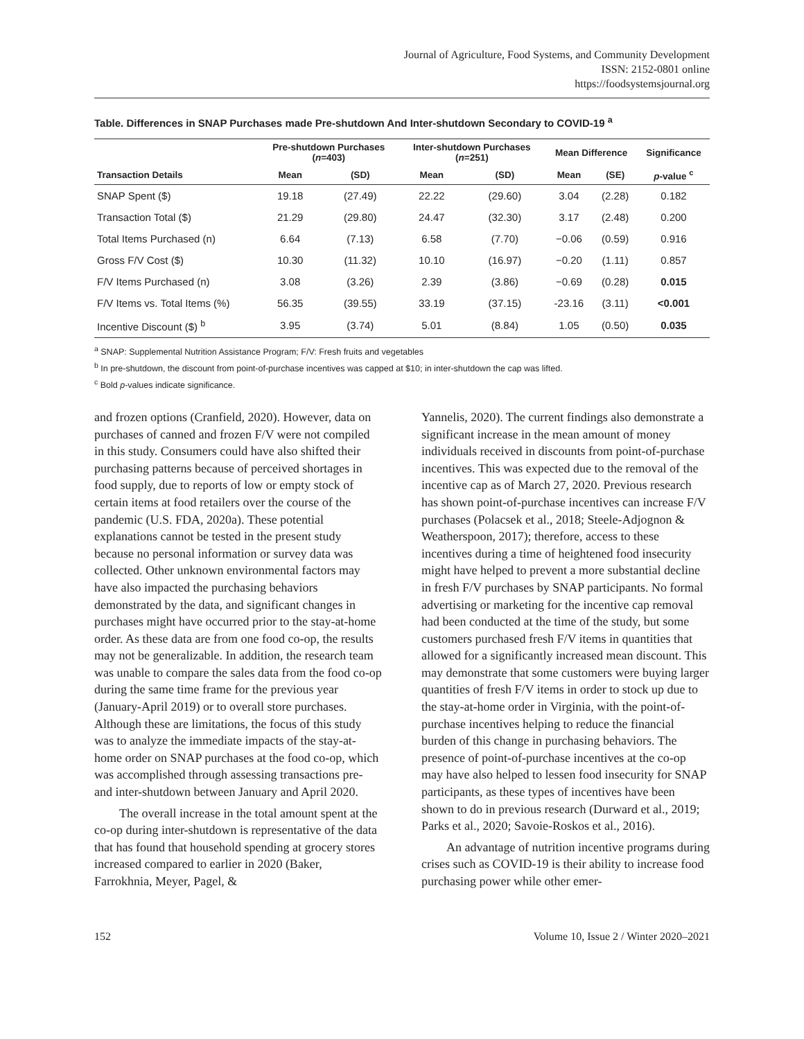Journal of Agriculture, Food Systems, and Community Development
ISSN: 2152-0801 online
https://foodsystemsjournal.org
Table. Differences in SNAP Purchases made Pre-shutdown And Inter-shutdown Secondary to COVID-19 <sup>a</sup>
| | Pre-shutdown Purchases ( n =403) | | Inter-shutdown Purchases ( n =251) | | Mean Difference | | Significance |
| --- | --- | --- | --- | --- | --- | --- | --- |
| Transaction Details | Mean | (SD) | Mean | (SD) | Mean | (SE) | p -value <sup>c</sup> |
| SNAP Spent ($) | 19.18 | (27.49) | 22.22 | (29.60) | 3.04 | (2.28) | 0.182 |
| Transaction Total ($) | 21.29 | (29.80) | 24.47 | (32.30) | 3.17 | (2.48) | 0.200 |
| Total Items Purchased (n) | 6.64 | (7.13) | 6.58 | (7.70) | −0.06 | (0.59) | 0.916 |
| Gross F/V Cost ($) | 10.30 | (11.32) | 10.10 | (16.97) | −0.20 | (1.11) | 0.857 |
| F/V Items Purchased (n) | 3.08 | (3.26) | 2.39 | (3.86) | −0.69 | (0.28) | 0.015 |
| F/V Items vs. Total Items (%) | 56.35 | (39.55) | 33.19 | (37.15) | -23.16 | (3.11) | <0.001 |
| Incentive Discount ($) <sup>b</sup> | 3.95 | (3.74) | 5.01 | (8.84) | 1.05 | (0.50) | 0.035 |
<sup>a</sup> SNAP: Supplemental Nutrition Assistance Program; F/V: Fresh fruits and vegetables
<sup>b</sup> In pre-shutdown, the discount from point-of-purchase incentives was capped at $10; in inter-shutdown the cap was lifted.
<sup>c</sup> Bold p-values indicate significance.
and frozen options (Cranfield, 2020). However, data on purchases of canned and frozen F/V were not compiled in this study. Consumers could have also shifted their purchasing patterns because of perceived shortages in food supply, due to reports of low or empty stock of certain items at food retailers over the course of the pandemic (U.S. FDA, 2020a). These potential explanations cannot be tested in the present study because no personal information or survey data was collected. Other unknown environmental factors may have also impacted the purchasing behaviors demonstrated by the data, and significant changes in purchases might have occurred prior to the stay-at-home order. As these data are from one food co-op, the results may not be generalizable. In addition, the research team was unable to compare the sales data from the food co-op during the same time frame for the previous year (January-April 2019) or to overall store purchases. Although these are limitations, the focus of this study was to analyze the immediate impacts of the stay-at-home order on SNAP purchases at the food co-op, which was accomplished through assessing transactions pre- and inter-shutdown between January and April 2020.
The overall increase in the total amount spent at the co-op during inter-shutdown is representative of the data that has found that household spending at grocery stores increased compared to earlier in 2020 (Baker, Farrokhnia, Meyer, Pagel, &
Yannelis, 2020). The current findings also demonstrate a significant increase in the mean amount of money individuals received in discounts from point-of-purchase incentives. This was expected due to the removal of the incentive cap as of March 27, 2020. Previous research has shown point-of-purchase incentives can increase F/V purchases (Polacsek et al., 2018; Steele-Adjognon & Weatherspoon, 2017); therefore, access to these incentives during a time of heightened food insecurity might have helped to prevent a more substantial decline in fresh F/V purchases by SNAP participants. No formal advertising or marketing for the incentive cap removal had been conducted at the time of the study, but some customers purchased fresh F/V items in quantities that allowed for a significantly increased mean discount. This may demonstrate that some customers were buying larger quantities of fresh F/V items in order to stock up due to the stay-at-home order in Virginia, with the point-of-purchase incentives helping to reduce the financial burden of this change in purchasing behaviors. The presence of point-of-purchase incentives at the co-op may have also helped to lessen food insecurity for SNAP participants, as these types of incentives have been shown to do in previous research (Durward et al., 2019; Parks et al., 2020; Savoie-Roskos et al., 2016).
An advantage of nutrition incentive programs during crises such as COVID-19 is their ability to increase food purchasing power while other emer-
152 Volume 10, Issue 2 / Winter 2020–2021